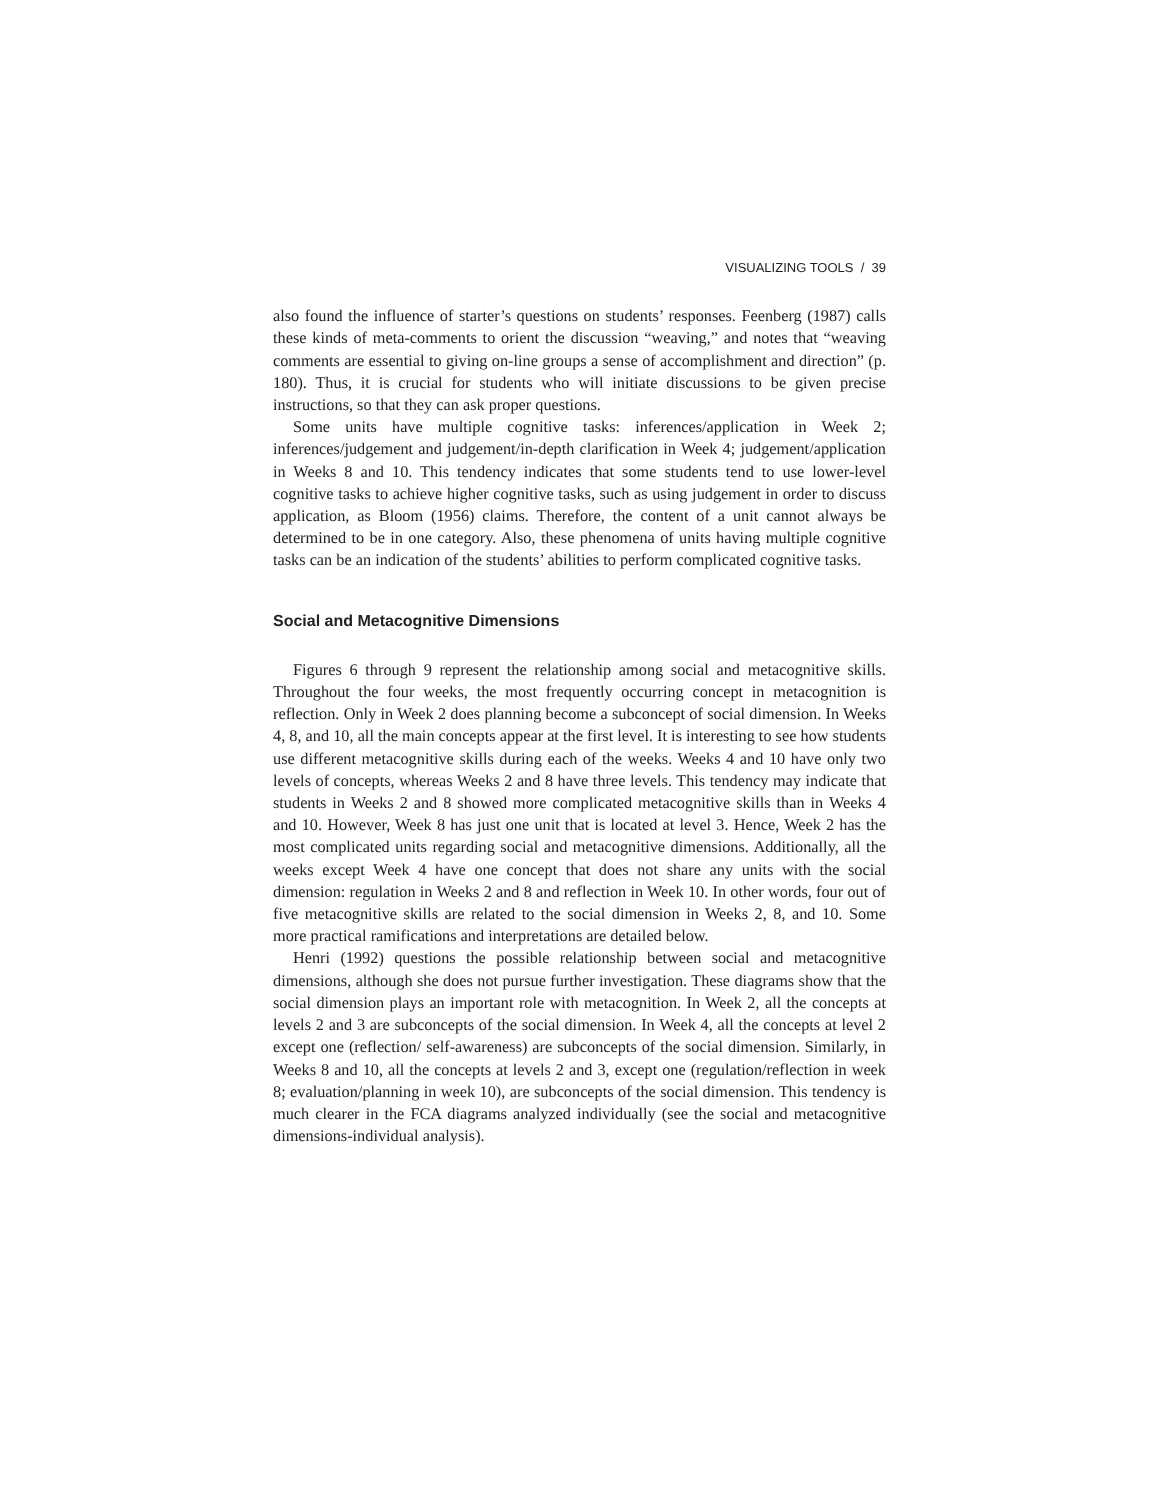VISUALIZING TOOLS / 39
also found the influence of starter’s questions on students’ responses. Feenberg (1987) calls these kinds of meta-comments to orient the discussion “weaving,” and notes that “weaving comments are essential to giving on-line groups a sense of accomplishment and direction” (p. 180). Thus, it is crucial for students who will initiate discussions to be given precise instructions, so that they can ask proper questions.
Some units have multiple cognitive tasks: inferences/application in Week 2; inferences/judgement and judgement/in-depth clarification in Week 4; judgement/application in Weeks 8 and 10. This tendency indicates that some students tend to use lower-level cognitive tasks to achieve higher cognitive tasks, such as using judgement in order to discuss application, as Bloom (1956) claims. Therefore, the content of a unit cannot always be determined to be in one category. Also, these phenomena of units having multiple cognitive tasks can be an indication of the students’ abilities to perform complicated cognitive tasks.
Social and Metacognitive Dimensions
Figures 6 through 9 represent the relationship among social and metacognitive skills. Throughout the four weeks, the most frequently occurring concept in metacognition is reflection. Only in Week 2 does planning become a subconcept of social dimension. In Weeks 4, 8, and 10, all the main concepts appear at the first level. It is interesting to see how students use different metacognitive skills during each of the weeks. Weeks 4 and 10 have only two levels of concepts, whereas Weeks 2 and 8 have three levels. This tendency may indicate that students in Weeks 2 and 8 showed more complicated metacognitive skills than in Weeks 4 and 10. However, Week 8 has just one unit that is located at level 3. Hence, Week 2 has the most complicated units regarding social and metacognitive dimensions. Additionally, all the weeks except Week 4 have one concept that does not share any units with the social dimension: regulation in Weeks 2 and 8 and reflection in Week 10. In other words, four out of five metacognitive skills are related to the social dimension in Weeks 2, 8, and 10. Some more practical ramifications and interpretations are detailed below.
Henri (1992) questions the possible relationship between social and metacognitive dimensions, although she does not pursue further investigation. These diagrams show that the social dimension plays an important role with metacognition. In Week 2, all the concepts at levels 2 and 3 are subconcepts of the social dimension. In Week 4, all the concepts at level 2 except one (reflection/ self-awareness) are subconcepts of the social dimension. Similarly, in Weeks 8 and 10, all the concepts at levels 2 and 3, except one (regulation/reflection in week 8; evaluation/planning in week 10), are subconcepts of the social dimension. This tendency is much clearer in the FCA diagrams analyzed individually (see the social and metacognitive dimensions-individual analysis).